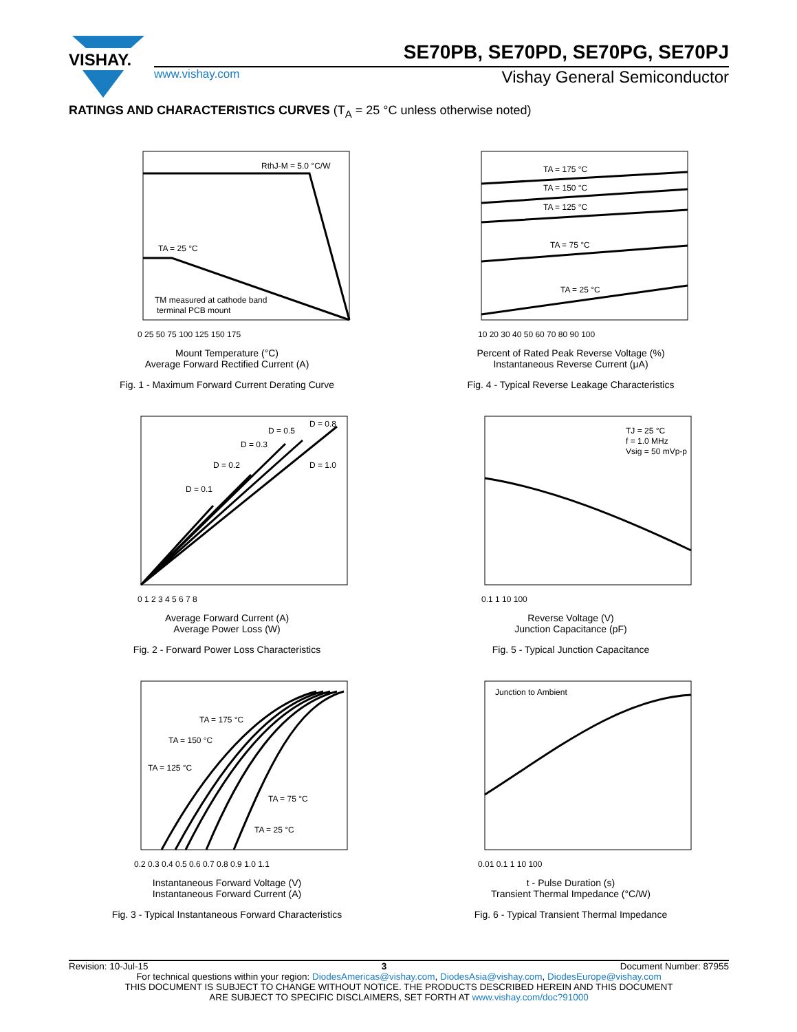VISHAY.
SE70PB, SE70PD, SE70PG, SE70PJ
www.vishay.com Vishay General Semiconductor
RATINGS AND CHARACTERISTICS CURVES (T<sub>A</sub> = 25 °C unless otherwise noted)
RthJ-M = 5.0 °C/W
TA = 25 °C
TM measured at cathode band
terminal PCB mount
0 25 50 75 100 125 150 175
Mount Temperature (°C)
Average Forward Rectified Current (A)
Fig. 1 - Maximum Forward Current Derating Curve
TA = 175 °C
TA = 150 °C
TA = 125 °C
TA = 75 °C
TA = 25 °C
10 20 30 40 50 60 70 80 90 100
Percent of Rated Peak Reverse Voltage (%)
Instantaneous Reverse Current (μA)
Fig. 4 - Typical Reverse Leakage Characteristics
D = 0.1
D = 0.2
D = 0.3
D = 0.5
D = 0.8
D = 1.0
0 1 2 3 4 5 6 7 8
Average Forward Current (A)
Average Power Loss (W)
Fig. 2 - Forward Power Loss Characteristics
TJ = 25 °C
f = 1.0 MHz
Vsig = 50 mVp-p
0.1 1 10 100
Reverse Voltage (V)
Junction Capacitance (pF)
Fig. 5 - Typical Junction Capacitance
TA = 175 °C
TA = 150 °C
TA = 125 °C
TA = 75 °C
TA = 25 °C
0.2 0.3 0.4 0.5 0.6 0.7 0.8 0.9 1.0 1.1
Instantaneous Forward Voltage (V)
Instantaneous Forward Current (A)
Fig. 3 - Typical Instantaneous Forward Characteristics
Junction to Ambient
0.01 0.1 1 10 100
t - Pulse Duration (s)
Transient Thermal Impedance (°C/W)
Fig. 6 - Typical Transient Thermal Impedance
Revision: 10-Jul-15 3 Document Number: 87955
For technical questions within your region: DiodesAmericas@vishay.com, DiodesAsia@vishay.com, DiodesEurope@vishay.com
THIS DOCUMENT IS SUBJECT TO CHANGE WITHOUT NOTICE. THE PRODUCTS DESCRIBED HEREIN AND THIS DOCUMENT
ARE SUBJECT TO SPECIFIC DISCLAIMERS, SET FORTH AT www.vishay.com/doc?91000